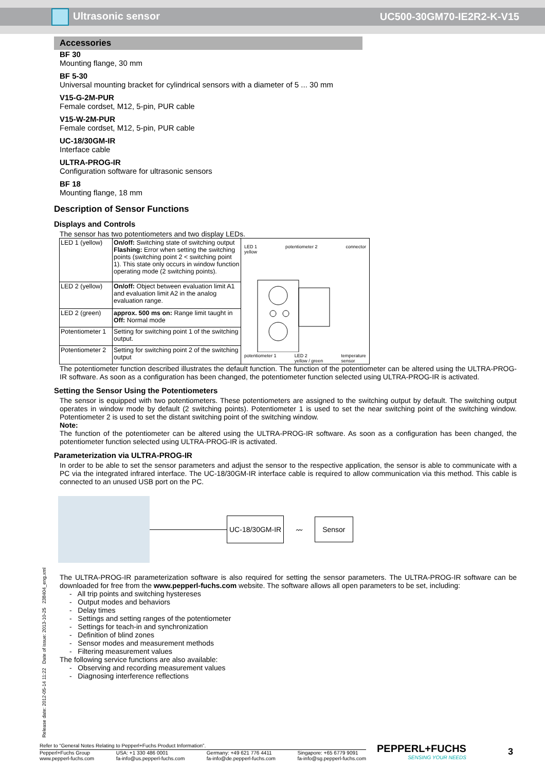Ultrasonic sensor UC500-30GM70-IE2R2-K-V15
Accessories
BF 30
Mounting flange, 30 mm
BF 5-30
Universal mounting bracket for cylindrical sensors with a diameter of 5 ... 30 mm
V15-G-2M-PUR
Female cordset, M12, 5-pin, PUR cable
V15-W-2M-PUR
Female cordset, M12, 5-pin, PUR cable
UC-18/30GM-IR
Interface cable
ULTRA-PROG-IR
Configuration software for ultrasonic sensors
BF 18
Mounting flange, 18 mm
Description of Sensor Functions
Displays and Controls
The sensor has two potentiometers and two display LEDs.
| LED 1 (yellow) | On/off: Switching state of switching output Flashing: Error when setting the switching points (switching point 2 < switching point 1). This state only occurs in window function operating mode (2 switching points). | LED 1 yellow potentiometer 2 connector potentiometer 1 LED 2 yellow / green temperature sensor |
| LED 2 (yellow) | On/off: Object between evaluation limit A1 and evaluation limit A2 in the analog evaluation range. | |
| LED 2 (green) | approx. 500 ms on: Range limit taught in Off: Normal mode | |
| Potentiometer 1 | Setting for switching point 1 of the switching output. | |
| Potentiometer 2 | Setting for switching point 2 of the switching output | |
The potentiometer function described illustrates the default function. The function of the potentiometer can be altered using the ULTRA-PROG-IR software. As soon as a configuration has been changed, the potentiometer function selected using ULTRA-PROG-IR is activated.
Setting the Sensor Using the Potentiometers
The sensor is equipped with two potentiometers. These potentiometers are assigned to the switching output by default. The switching output operates in window mode by default (2 switching points). Potentiometer 1 is used to set the near switching point of the switching window. Potentiometer 2 is used to set the distant switching point of the switching window.
Note:
The function of the potentiometer can be altered using the ULTRA-PROG-IR software. As soon as a configuration has been changed, the potentiometer function selected using ULTRA-PROG-IR is activated.
Parameterization via ULTRA-PROG-IR
In order to be able to set the sensor parameters and adjust the sensor to the respective application, the sensor is able to communicate with a PC via the integrated infrared interface. The UC-18/30GM-IR interface cable is required to allow communication via this method. This cable is connected to an unused USB port on the PC.
UC-18/30GM-IR
〰
Sensor
The ULTRA-PROG-IR parameterization software is also required for setting the sensor parameters. The ULTRA-PROG-IR software can be downloaded for free from the www.pepperl-fuchs.com website. The software allows all open parameters to be set, including:
- All trip points and switching hystereses
- Output modes and behaviors
- Delay times
- Settings and setting ranges of the potentiometer
- Settings for teach-in and synchronization
- Definition of blind zones
- Sensor modes and measurement methods
- Filtering measurement values
The following service functions are also available:
- Observing and recording measurement values
- Diagnosing interference reflections
Release date: 2012-05-14 11:22 Date of issue: 2013-10-25 238404_eng.xml
Refer to “General Notes Relating to Pepperl+Fuchs Product Information”.
Pepperl+Fuchs Group
www.pepperl-fuchs.com USA: +1 330 486 0001
fa-info@us.pepperl-fuchs.com Germany: +49 621 776 4411
fa-info@de.pepperl-fuchs.com Singapore: +65 6779 9091
fa-info@sg.pepperl-fuchs.com
PEPPERL+FUCHS
SENSING YOUR NEEDS
3